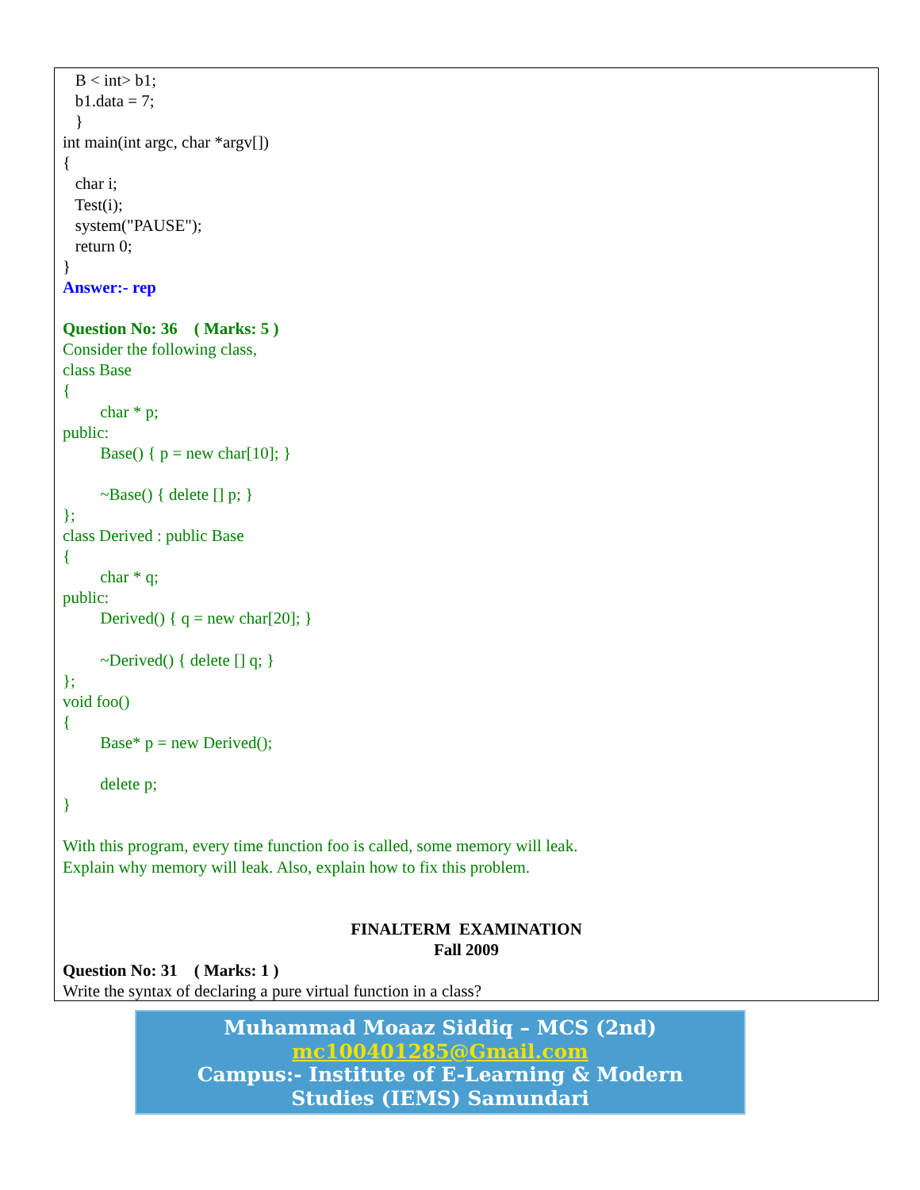B < int> b1;
b1.data = 7;
}
int main(int argc, char *argv[])
{
char i;
Test(i);
system("PAUSE");
return 0;
}
Answer:- rep
Question No: 36 ( Marks: 5 )
Consider the following class,
class Base
{
char * p;
public:
Base() { p = new char[10]; }
~Base() { delete [] p; }
};
class Derived : public Base
{
char * q;
public:
Derived() { q = new char[20]; }
~Derived() { delete [] q; }
};
void foo()
{
Base* p = new Derived();
delete p;
}
With this program, every time function foo is called, some memory will leak.
Explain why memory will leak. Also, explain how to fix this problem.
FINALTERM EXAMINATION
Fall 2009
Question No: 31 ( Marks: 1 )
Write the syntax of declaring a pure virtual function in a class?
Muhammad Moaaz Siddiq – MCS (2nd)
mc100401285@Gmail.com
Campus:- Institute of E-Learning & Modern
Studies (IEMS) Samundari